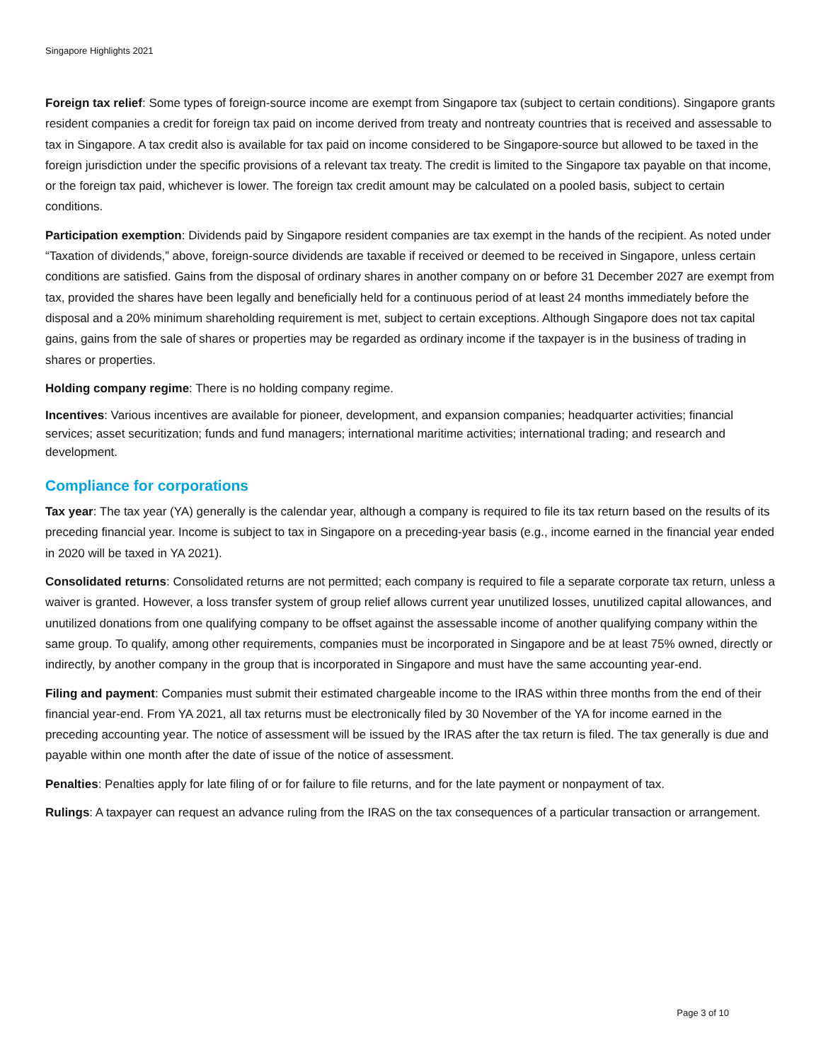Singapore Highlights 2021
Foreign tax relief: Some types of foreign-source income are exempt from Singapore tax (subject to certain conditions). Singapore grants resident companies a credit for foreign tax paid on income derived from treaty and nontreaty countries that is received and assessable to tax in Singapore. A tax credit also is available for tax paid on income considered to be Singapore-source but allowed to be taxed in the foreign jurisdiction under the specific provisions of a relevant tax treaty. The credit is limited to the Singapore tax payable on that income, or the foreign tax paid, whichever is lower. The foreign tax credit amount may be calculated on a pooled basis, subject to certain conditions.
Participation exemption: Dividends paid by Singapore resident companies are tax exempt in the hands of the recipient. As noted under “Taxation of dividends,” above, foreign-source dividends are taxable if received or deemed to be received in Singapore, unless certain conditions are satisfied. Gains from the disposal of ordinary shares in another company on or before 31 December 2027 are exempt from tax, provided the shares have been legally and beneficially held for a continuous period of at least 24 months immediately before the disposal and a 20% minimum shareholding requirement is met, subject to certain exceptions. Although Singapore does not tax capital gains, gains from the sale of shares or properties may be regarded as ordinary income if the taxpayer is in the business of trading in shares or properties.
Holding company regime: There is no holding company regime.
Incentives: Various incentives are available for pioneer, development, and expansion companies; headquarter activities; financial services; asset securitization; funds and fund managers; international maritime activities; international trading; and research and development.
Compliance for corporations
Tax year: The tax year (YA) generally is the calendar year, although a company is required to file its tax return based on the results of its preceding financial year. Income is subject to tax in Singapore on a preceding-year basis (e.g., income earned in the financial year ended in 2020 will be taxed in YA 2021).
Consolidated returns: Consolidated returns are not permitted; each company is required to file a separate corporate tax return, unless a waiver is granted. However, a loss transfer system of group relief allows current year unutilized losses, unutilized capital allowances, and unutilized donations from one qualifying company to be offset against the assessable income of another qualifying company within the same group. To qualify, among other requirements, companies must be incorporated in Singapore and be at least 75% owned, directly or indirectly, by another company in the group that is incorporated in Singapore and must have the same accounting year-end.
Filing and payment: Companies must submit their estimated chargeable income to the IRAS within three months from the end of their financial year-end. From YA 2021, all tax returns must be electronically filed by 30 November of the YA for income earned in the preceding accounting year. The notice of assessment will be issued by the IRAS after the tax return is filed. The tax generally is due and payable within one month after the date of issue of the notice of assessment.
Penalties: Penalties apply for late filing of or for failure to file returns, and for the late payment or nonpayment of tax.
Rulings: A taxpayer can request an advance ruling from the IRAS on the tax consequences of a particular transaction or arrangement.
Page 3 of 10